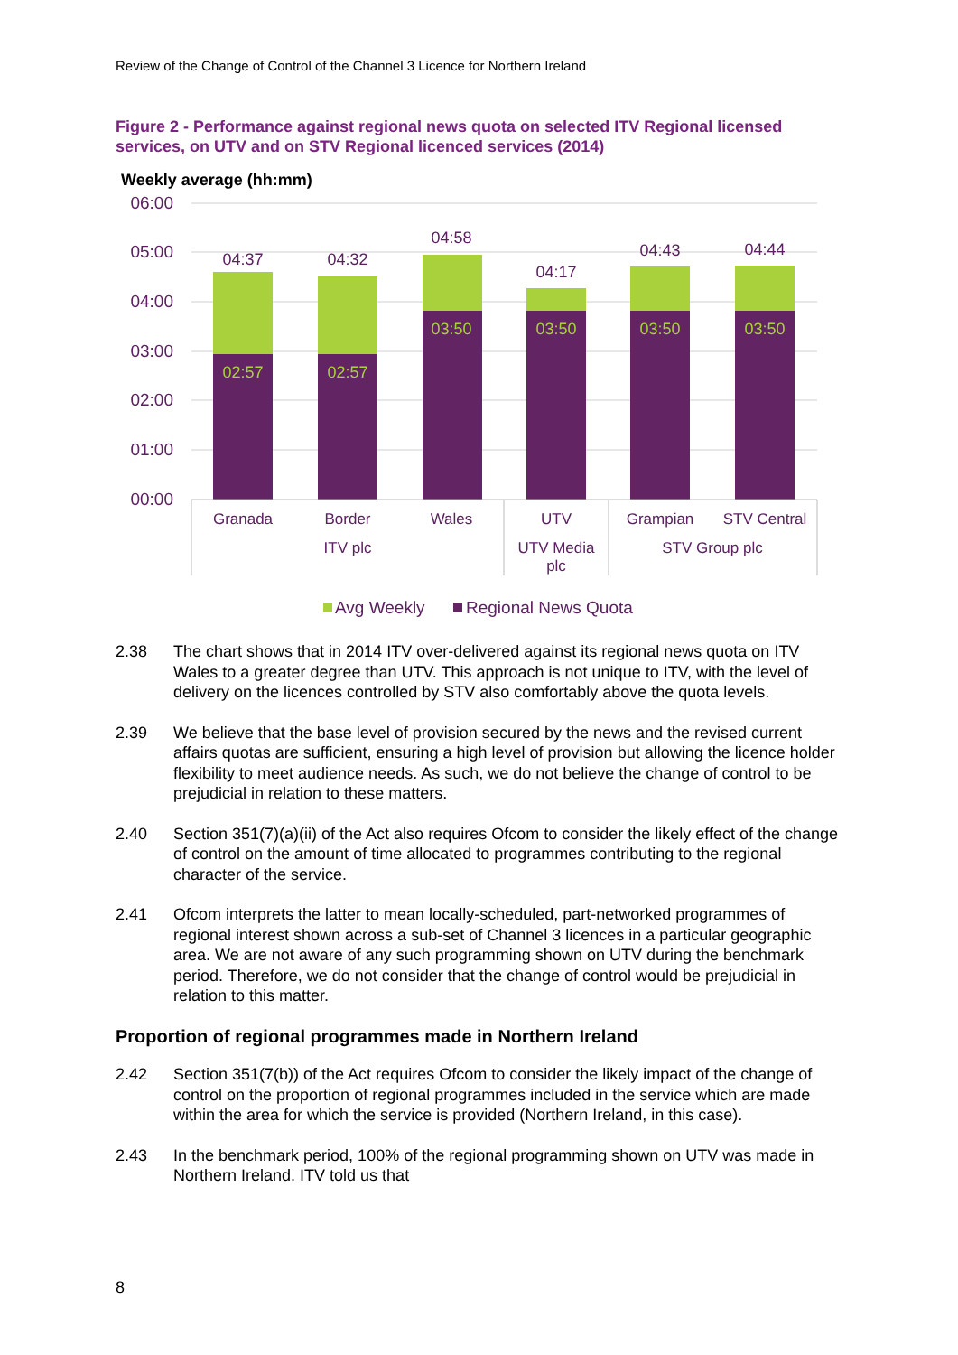Review of the Change of Control of the Channel 3 Licence for Northern Ireland
Figure 2 - Performance against regional news quota on selected ITV Regional licensed services, on UTV and on STV Regional licenced services (2014)
Weekly average (hh:mm)
06:00
05:00
04:00
03:00
02:00
01:00
00:00
04:37
04:32
04:58
04:17
04:43
04:44
02:57
02:57
03:50
03:50
03:50
03:50
Granada
Border
Wales
UTV
Grampian
STV Central
ITV plc
UTV Media
plc
STV Group plc
Avg Weekly
Regional News Quota
2.38 The chart shows that in 2014 ITV over-delivered against its regional news quota on ITV Wales to a greater degree than UTV. This approach is not unique to ITV, with the level of delivery on the licences controlled by STV also comfortably above the quota levels.
2.39 We believe that the base level of provision secured by the news and the revised current affairs quotas are sufficient, ensuring a high level of provision but allowing the licence holder flexibility to meet audience needs. As such, we do not believe the change of control to be prejudicial in relation to these matters.
2.40 Section 351(7)(a)(ii) of the Act also requires Ofcom to consider the likely effect of the change of control on the amount of time allocated to programmes contributing to the regional character of the service.
2.41 Ofcom interprets the latter to mean locally-scheduled, part-networked programmes of regional interest shown across a sub-set of Channel 3 licences in a particular geographic area. We are not aware of any such programming shown on UTV during the benchmark period. Therefore, we do not consider that the change of control would be prejudicial in relation to this matter.
Proportion of regional programmes made in Northern Ireland
2.42 Section 351(7(b)) of the Act requires Ofcom to consider the likely impact of the change of control on the proportion of regional programmes included in the service which are made within the area for which the service is provided (Northern Ireland, in this case).
2.43 In the benchmark period, 100% of the regional programming shown on UTV was made in Northern Ireland. ITV told us that
8